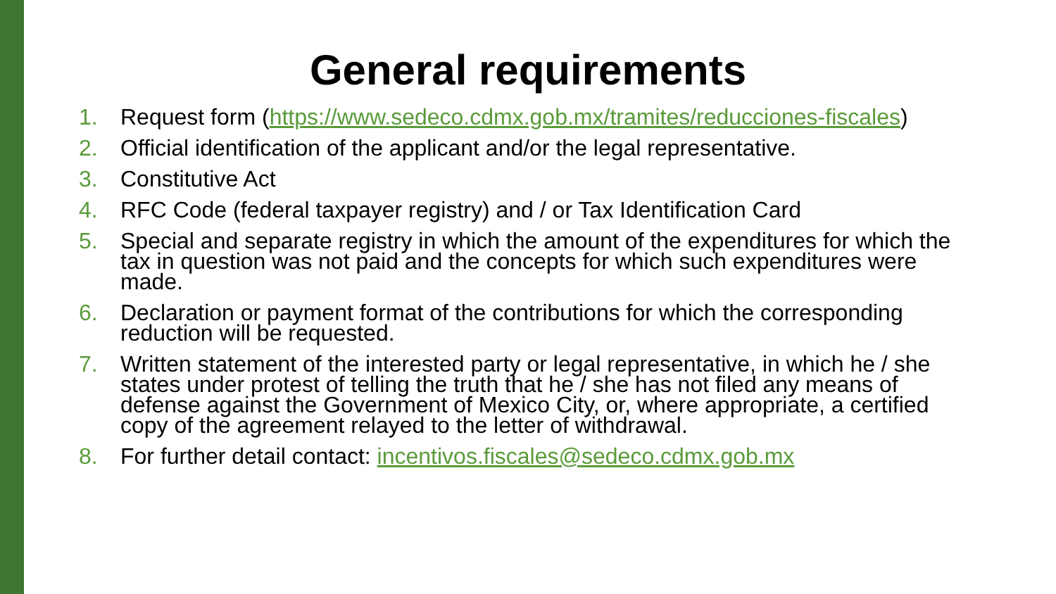General requirements
1. Request form (https://www.sedeco.cdmx.gob.mx/tramites/reducciones-fiscales)
2. Official identification of the applicant and/or the legal representative.
3. Constitutive Act
4. RFC Code (federal taxpayer registry) and / or Tax Identification Card
5. Special and separate registry in which the amount of the expenditures for which the tax in question was not paid and the concepts for which such expenditures were made.
6. Declaration or payment format of the contributions for which the corresponding reduction will be requested.
7. Written statement of the interested party or legal representative, in which he / she states under protest of telling the truth that he / she has not filed any means of defense against the Government of Mexico City, or, where appropriate, a certified copy of the agreement relayed to the letter of withdrawal.
8. For further detail contact: incentivos.fiscales@sedeco.cdmx.gob.mx